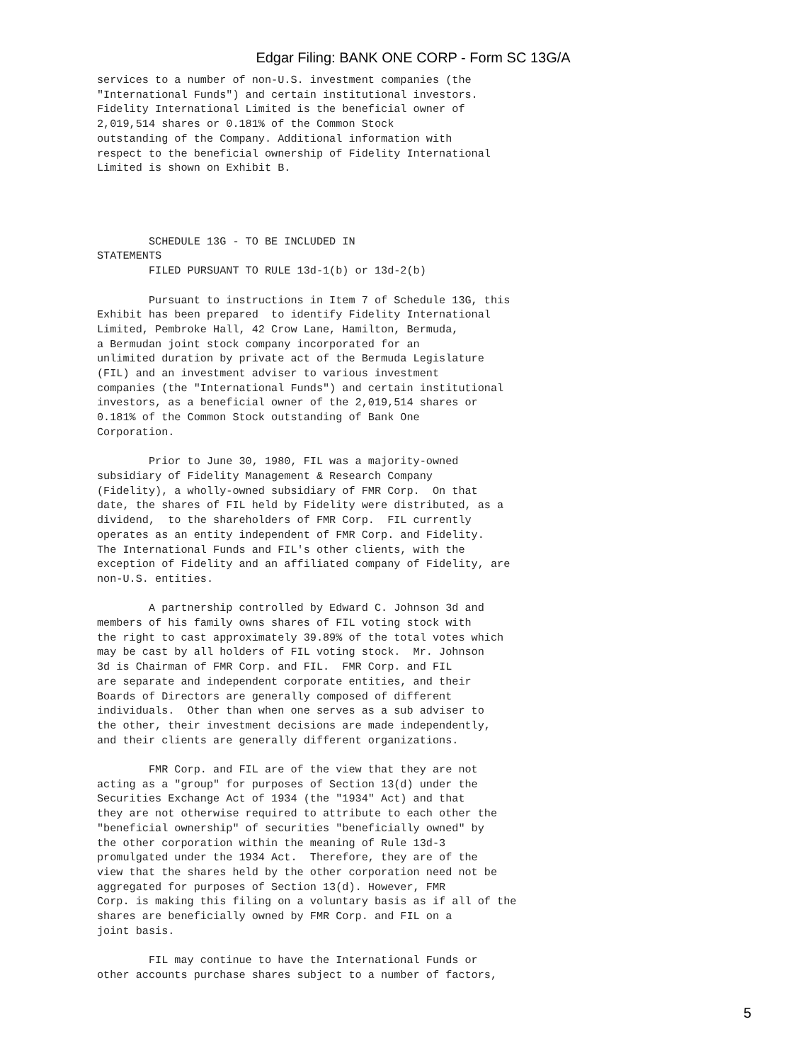Edgar Filing: BANK ONE CORP - Form SC 13G/A
services to a number of non-U.S. investment companies (the
"International Funds") and certain institutional investors.
Fidelity International Limited is the beneficial owner of
2,019,514 shares or 0.181% of the Common Stock
outstanding of the Company. Additional information with
respect to the beneficial ownership of Fidelity International
Limited is shown on Exhibit B.




        SCHEDULE 13G - TO BE INCLUDED IN
STATEMENTS
        FILED PURSUANT TO RULE 13d-1(b) or 13d-2(b)

        Pursuant to instructions in Item 7 of Schedule 13G, this
Exhibit has been prepared  to identify Fidelity International
Limited, Pembroke Hall, 42 Crow Lane, Hamilton, Bermuda,
a Bermudan joint stock company incorporated for an
unlimited duration by private act of the Bermuda Legislature
(FIL) and an investment adviser to various investment
companies (the "International Funds") and certain institutional
investors, as a beneficial owner of the 2,019,514 shares or
0.181% of the Common Stock outstanding of Bank One
Corporation.

        Prior to June 30, 1980, FIL was a majority-owned
subsidiary of Fidelity Management & Research Company
(Fidelity), a wholly-owned subsidiary of FMR Corp.  On that
date, the shares of FIL held by Fidelity were distributed, as a
dividend,  to the shareholders of FMR Corp.  FIL currently
operates as an entity independent of FMR Corp. and Fidelity.
The International Funds and FIL's other clients, with the
exception of Fidelity and an affiliated company of Fidelity, are
non-U.S. entities.

        A partnership controlled by Edward C. Johnson 3d and
members of his family owns shares of FIL voting stock with
the right to cast approximately 39.89% of the total votes which
may be cast by all holders of FIL voting stock.  Mr. Johnson
3d is Chairman of FMR Corp. and FIL.  FMR Corp. and FIL
are separate and independent corporate entities, and their
Boards of Directors are generally composed of different
individuals.  Other than when one serves as a sub adviser to
the other, their investment decisions are made independently,
and their clients are generally different organizations.

        FMR Corp. and FIL are of the view that they are not
acting as a "group" for purposes of Section 13(d) under the
Securities Exchange Act of 1934 (the "1934" Act) and that
they are not otherwise required to attribute to each other the
"beneficial ownership" of securities "beneficially owned" by
the other corporation within the meaning of Rule 13d-3
promulgated under the 1934 Act.  Therefore, they are of the
view that the shares held by the other corporation need not be
aggregated for purposes of Section 13(d). However, FMR
Corp. is making this filing on a voluntary basis as if all of the
shares are beneficially owned by FMR Corp. and FIL on a
joint basis.

        FIL may continue to have the International Funds or
other accounts purchase shares subject to a number of factors,
5